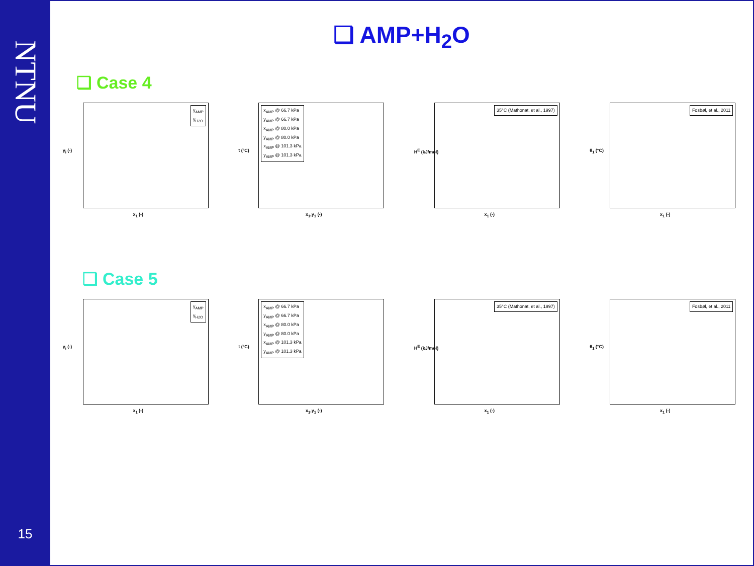NTNU
15
❑ AMP+H<sub>2</sub>O
❑ Case 4
γ<sub>i</sub> (-)
γ<sub>AMP</sub>
γ<sub>H2O</sub>
x<sub>1</sub> (-)
t (°C)
x<sub>AMP</sub> @ 66.7 kPa
y<sub>AMP</sub> @ 66.7 kPa
x<sub>AMP</sub> @ 80.0 kPa
y<sub>AMP</sub> @ 80.0 kPa
x<sub>AMP</sub> @ 101.3 kPa
y<sub>AMP</sub> @ 101.3 kPa
x<sub>1</sub>,y<sub>1</sub> (-)
H<sup>E</sup> (kJ/mol)
35°C (Mathonat, et al., 1997)
x<sub>1</sub> (-)
θ<sub>1</sub> (°C)
Fosbøl, et al., 2011
x<sub>1</sub> (-)
❑ Case 5
γ<sub>i</sub> (-)
γ<sub>AMP</sub>
γ<sub>H2O</sub>
x<sub>1</sub> (-)
t (°C)
x<sub>AMP</sub> @ 66.7 kPa
y<sub>AMP</sub> @ 66.7 kPa
x<sub>AMP</sub> @ 80.0 kPa
y<sub>AMP</sub> @ 80.0 kPa
x<sub>AMP</sub> @ 101.3 kPa
y<sub>AMP</sub> @ 101.3 kPa
x<sub>1</sub>,y<sub>1</sub> (-)
H<sup>E</sup> (kJ/mol)
35°C (Mathonat, et al., 1997)
x<sub>1</sub> (-)
θ<sub>1</sub> (°C)
Fosbøl, et al., 2011
x<sub>1</sub> (-)